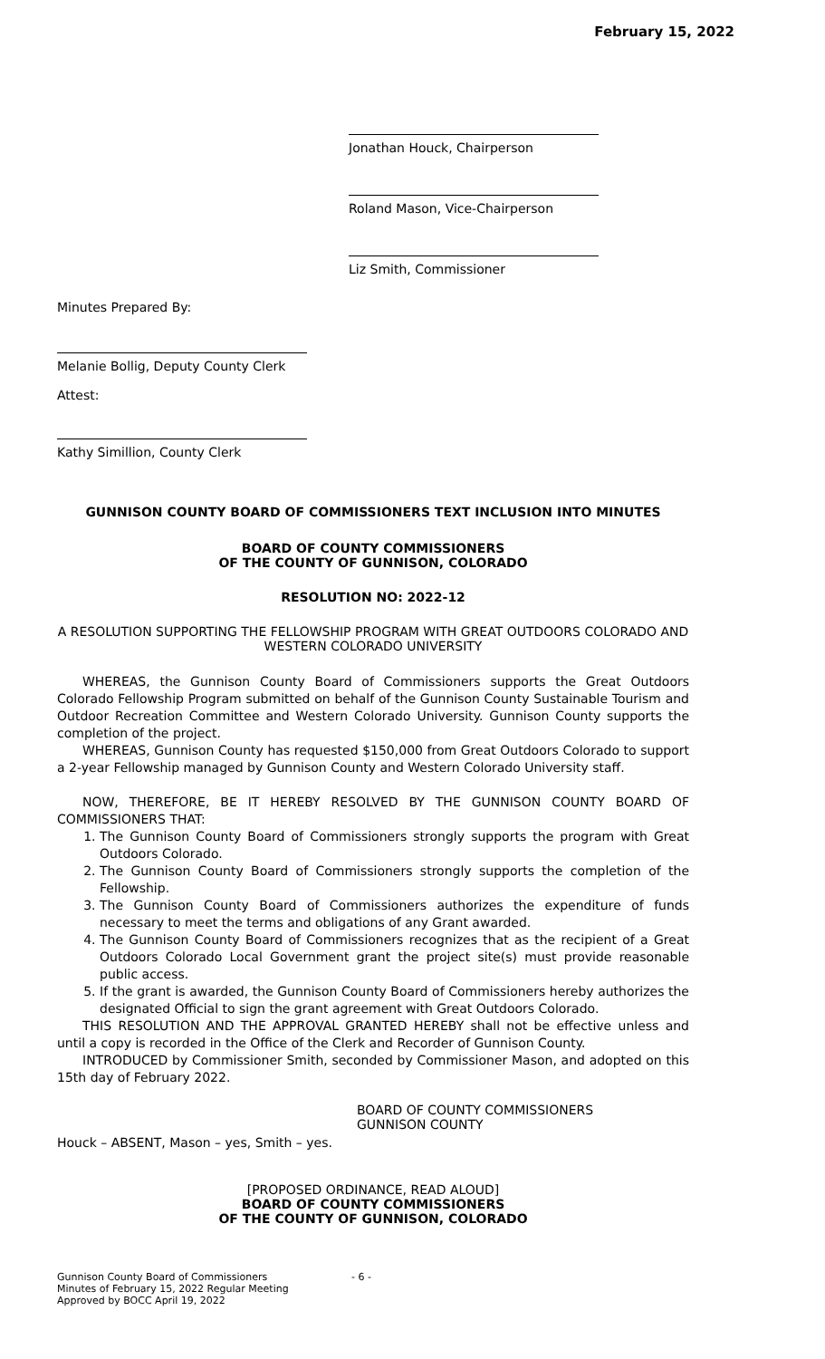February 15, 2022
Jonathan Houck, Chairperson
Roland Mason, Vice-Chairperson
Liz Smith, Commissioner
Minutes Prepared By:
Melanie Bollig, Deputy County Clerk
Attest:
Kathy Simillion, County Clerk
GUNNISON COUNTY BOARD OF COMMISSIONERS TEXT INCLUSION INTO MINUTES
BOARD OF COUNTY COMMISSIONERS
OF THE COUNTY OF GUNNISON, COLORADO
RESOLUTION NO: 2022-12
A RESOLUTION SUPPORTING THE FELLOWSHIP PROGRAM WITH GREAT OUTDOORS COLORADO AND WESTERN COLORADO UNIVERSITY
WHEREAS, the Gunnison County Board of Commissioners supports the Great Outdoors Colorado Fellowship Program submitted on behalf of the Gunnison County Sustainable Tourism and Outdoor Recreation Committee and Western Colorado University. Gunnison County supports the completion of the project.
WHEREAS, Gunnison County has requested $150,000 from Great Outdoors Colorado to support a 2-year Fellowship managed by Gunnison County and Western Colorado University staff.
NOW, THEREFORE, BE IT HEREBY RESOLVED BY THE GUNNISON COUNTY BOARD OF COMMISSIONERS THAT:
1. The Gunnison County Board of Commissioners strongly supports the program with Great Outdoors Colorado.
2. The Gunnison County Board of Commissioners strongly supports the completion of the Fellowship.
3. The Gunnison County Board of Commissioners authorizes the expenditure of funds necessary to meet the terms and obligations of any Grant awarded.
4. The Gunnison County Board of Commissioners recognizes that as the recipient of a Great Outdoors Colorado Local Government grant the project site(s) must provide reasonable public access.
5. If the grant is awarded, the Gunnison County Board of Commissioners hereby authorizes the designated Official to sign the grant agreement with Great Outdoors Colorado.
THIS RESOLUTION AND THE APPROVAL GRANTED HEREBY shall not be effective unless and until a copy is recorded in the Office of the Clerk and Recorder of Gunnison County.
INTRODUCED by Commissioner Smith, seconded by Commissioner Mason, and adopted on this 15th day of February 2022.
BOARD OF COUNTY COMMISSIONERS
GUNNISON COUNTY
Houck – ABSENT, Mason – yes, Smith – yes.
[PROPOSED ORDINANCE, READ ALOUD]
BOARD OF COUNTY COMMISSIONERS
OF THE COUNTY OF GUNNISON, COLORADO
Gunnison County Board of Commissioners
Minutes of February 15, 2022 Regular Meeting
Approved by BOCC April 19, 2022
- 6 -